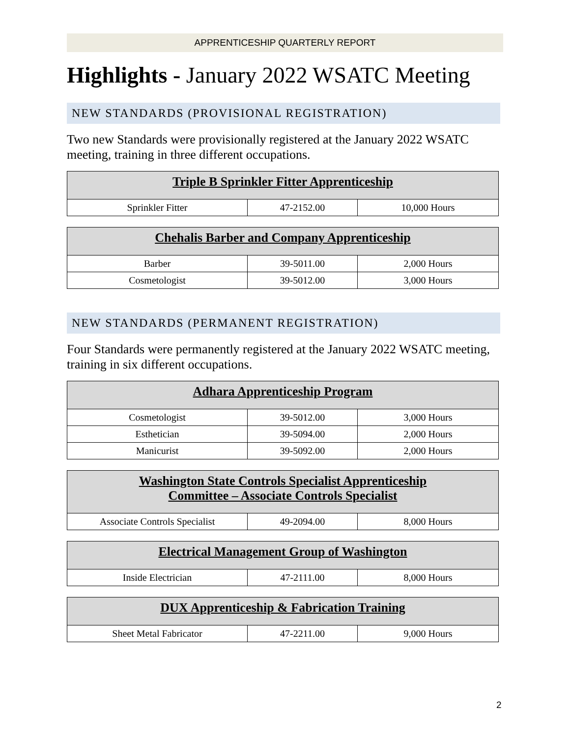APPRENTICESHIP QUARTERLY REPORT
Highlights - January 2022 WSATC Meeting
NEW STANDARDS (PROVISIONAL REGISTRATION)
Two new Standards were provisionally registered at the January 2022 WSATC meeting, training in three different occupations.
| Triple B Sprinkler Fitter Apprenticeship | | |
| --- | --- | --- |
| Sprinkler Fitter | 47-2152.00 | 10,000 Hours |
| Chehalis Barber and Company Apprenticeship | | |
| --- | --- | --- |
| Barber | 39-5011.00 | 2,000 Hours |
| Cosmetologist | 39-5012.00 | 3,000 Hours |
NEW STANDARDS (PERMANENT REGISTRATION)
Four Standards were permanently registered at the January 2022 WSATC meeting, training in six different occupations.
| Adhara Apprenticeship Program | | |
| --- | --- | --- |
| Cosmetologist | 39-5012.00 | 3,000 Hours |
| Esthetician | 39-5094.00 | 2,000 Hours |
| Manicurist | 39-5092.00 | 2,000 Hours |
| Washington State Controls Specialist Apprenticeship Committee – Associate Controls Specialist | | |
| --- | --- | --- |
| Associate Controls Specialist | 49-2094.00 | 8,000 Hours |
| Electrical Management Group of Washington | | |
| --- | --- | --- |
| Inside Electrician | 47-2111.00 | 8,000 Hours |
| DUX Apprenticeship & Fabrication Training | | |
| --- | --- | --- |
| Sheet Metal Fabricator | 47-2211.00 | 9,000 Hours |
2